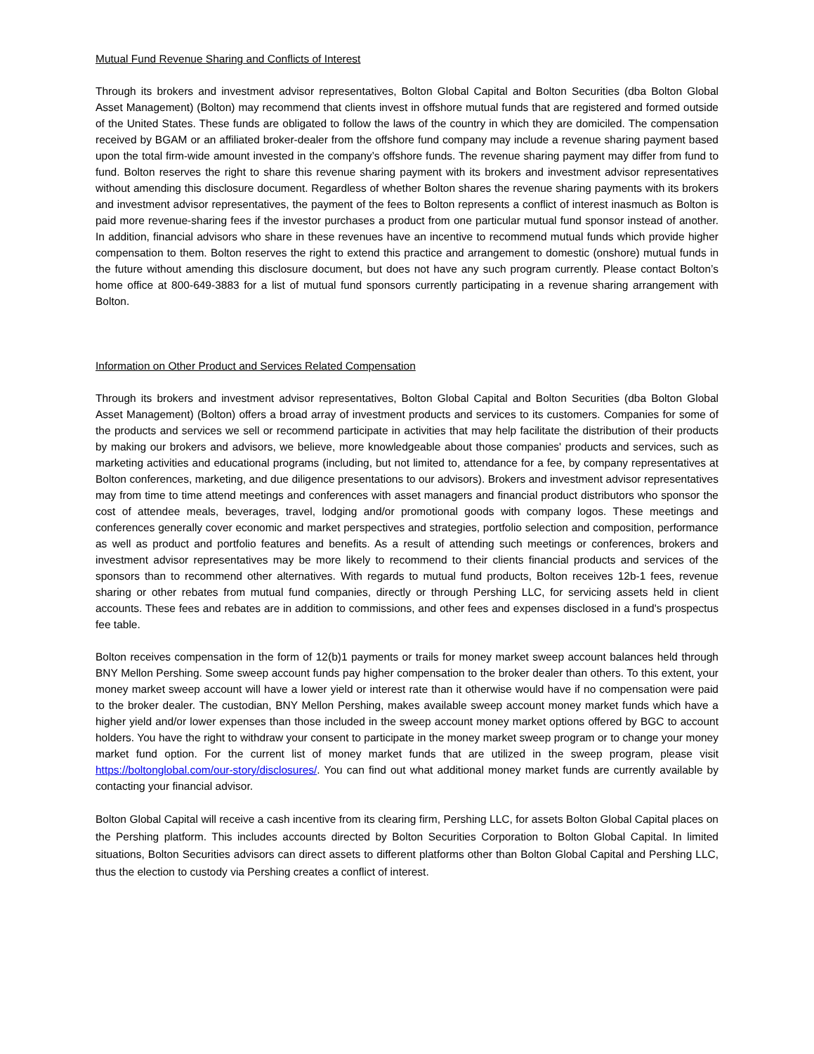Mutual Fund Revenue Sharing and Conflicts of Interest
Through its brokers and investment advisor representatives, Bolton Global Capital and Bolton Securities (dba Bolton Global Asset Management) (Bolton) may recommend that clients invest in offshore mutual funds that are registered and formed outside of the United States. These funds are obligated to follow the laws of the country in which they are domiciled. The compensation received by BGAM or an affiliated broker-dealer from the offshore fund company may include a revenue sharing payment based upon the total firm-wide amount invested in the company’s offshore funds. The revenue sharing payment may differ from fund to fund. Bolton reserves the right to share this revenue sharing payment with its brokers and investment advisor representatives without amending this disclosure document. Regardless of whether Bolton shares the revenue sharing payments with its brokers and investment advisor representatives, the payment of the fees to Bolton represents a conflict of interest inasmuch as Bolton is paid more revenue-sharing fees if the investor purchases a product from one particular mutual fund sponsor instead of another. In addition, financial advisors who share in these revenues have an incentive to recommend mutual funds which provide higher compensation to them. Bolton reserves the right to extend this practice and arrangement to domestic (onshore) mutual funds in the future without amending this disclosure document, but does not have any such program currently. Please contact Bolton’s home office at 800-649-3883 for a list of mutual fund sponsors currently participating in a revenue sharing arrangement with Bolton.
Information on Other Product and Services Related Compensation
Through its brokers and investment advisor representatives, Bolton Global Capital and Bolton Securities (dba Bolton Global Asset Management) (Bolton) offers a broad array of investment products and services to its customers. Companies for some of the products and services we sell or recommend participate in activities that may help facilitate the distribution of their products by making our brokers and advisors, we believe, more knowledgeable about those companies' products and services, such as marketing activities and educational programs (including, but not limited to, attendance for a fee, by company representatives at Bolton conferences, marketing, and due diligence presentations to our advisors). Brokers and investment advisor representatives may from time to time attend meetings and conferences with asset managers and financial product distributors who sponsor the cost of attendee meals, beverages, travel, lodging and/or promotional goods with company logos. These meetings and conferences generally cover economic and market perspectives and strategies, portfolio selection and composition, performance as well as product and portfolio features and benefits. As a result of attending such meetings or conferences, brokers and investment advisor representatives may be more likely to recommend to their clients financial products and services of the sponsors than to recommend other alternatives. With regards to mutual fund products, Bolton receives 12b-1 fees, revenue sharing or other rebates from mutual fund companies, directly or through Pershing LLC, for servicing assets held in client accounts. These fees and rebates are in addition to commissions, and other fees and expenses disclosed in a fund's prospectus fee table.
Bolton receives compensation in the form of 12(b)1 payments or trails for money market sweep account balances held through BNY Mellon Pershing. Some sweep account funds pay higher compensation to the broker dealer than others. To this extent, your money market sweep account will have a lower yield or interest rate than it otherwise would have if no compensation were paid to the broker dealer. The custodian, BNY Mellon Pershing, makes available sweep account money market funds which have a higher yield and/or lower expenses than those included in the sweep account money market options offered by BGC to account holders. You have the right to withdraw your consent to participate in the money market sweep program or to change your money market fund option. For the current list of money market funds that are utilized in the sweep program, please visit https://boltonglobal.com/our-story/disclosures/. You can find out what additional money market funds are currently available by contacting your financial advisor.
Bolton Global Capital will receive a cash incentive from its clearing firm, Pershing LLC, for assets Bolton Global Capital places on the Pershing platform. This includes accounts directed by Bolton Securities Corporation to Bolton Global Capital. In limited situations, Bolton Securities advisors can direct assets to different platforms other than Bolton Global Capital and Pershing LLC, thus the election to custody via Pershing creates a conflict of interest.